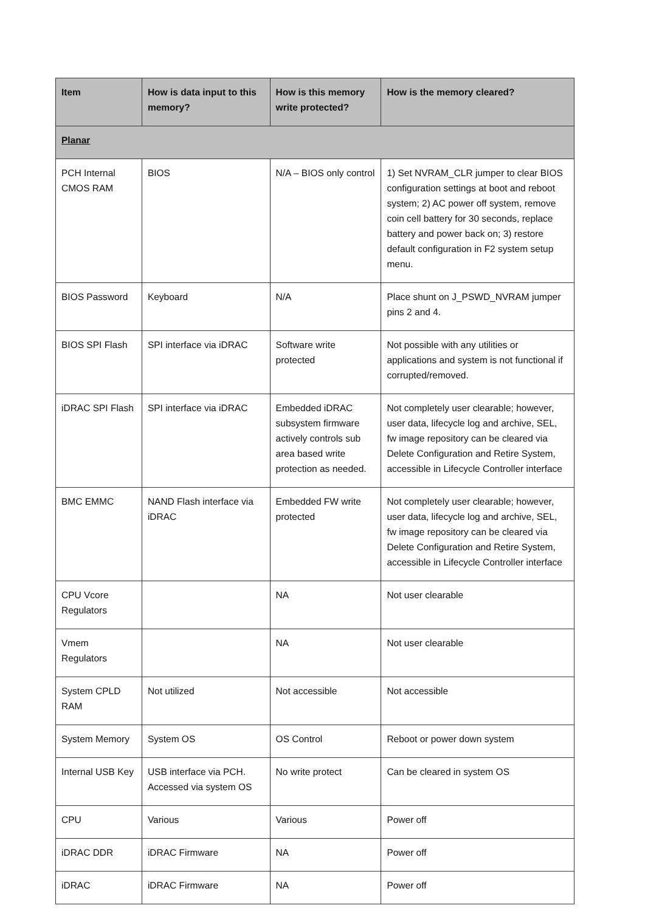| Item | How is data input to this memory? | How is this memory write protected? | How is the memory cleared? |
| --- | --- | --- | --- |
| Planar | | | |
| PCH Internal CMOS RAM | BIOS | N/A – BIOS only control | 1) Set NVRAM_CLR jumper to clear BIOS configuration settings at boot and reboot system; 2) AC power off system, remove coin cell battery for 30 seconds, replace battery and power back on; 3) restore default configuration in F2 system setup menu. |
| BIOS Password | Keyboard | N/A | Place shunt on J_PSWD_NVRAM jumper pins 2 and 4. |
| BIOS SPI Flash | SPI interface via iDRAC | Software write protected | Not possible with any utilities or applications and system is not functional if corrupted/removed. |
| iDRAC SPI Flash | SPI interface via iDRAC | Embedded iDRAC subsystem firmware actively controls sub area based write protection as needed. | Not completely user clearable; however, user data, lifecycle log and archive, SEL, fw image repository can be cleared via Delete Configuration and Retire System, accessible in Lifecycle Controller interface |
| BMC EMMC | NAND Flash interface via iDRAC | Embedded FW write protected | Not completely user clearable; however, user data, lifecycle log and archive, SEL, fw image repository can be cleared via Delete Configuration and Retire System, accessible in Lifecycle Controller interface |
| CPU Vcore Regulators | | NA | Not user clearable |
| Vmem Regulators | | NA | Not user clearable |
| System CPLD RAM | Not utilized | Not accessible | Not accessible |
| System Memory | System OS | OS Control | Reboot or power down system |
| Internal USB Key | USB interface via PCH. Accessed via system OS | No write protect | Can be cleared in system OS |
| CPU | Various | Various | Power off |
| iDRAC DDR | iDRAC Firmware | NA | Power off |
| iDRAC | iDRAC Firmware | NA | Power off |